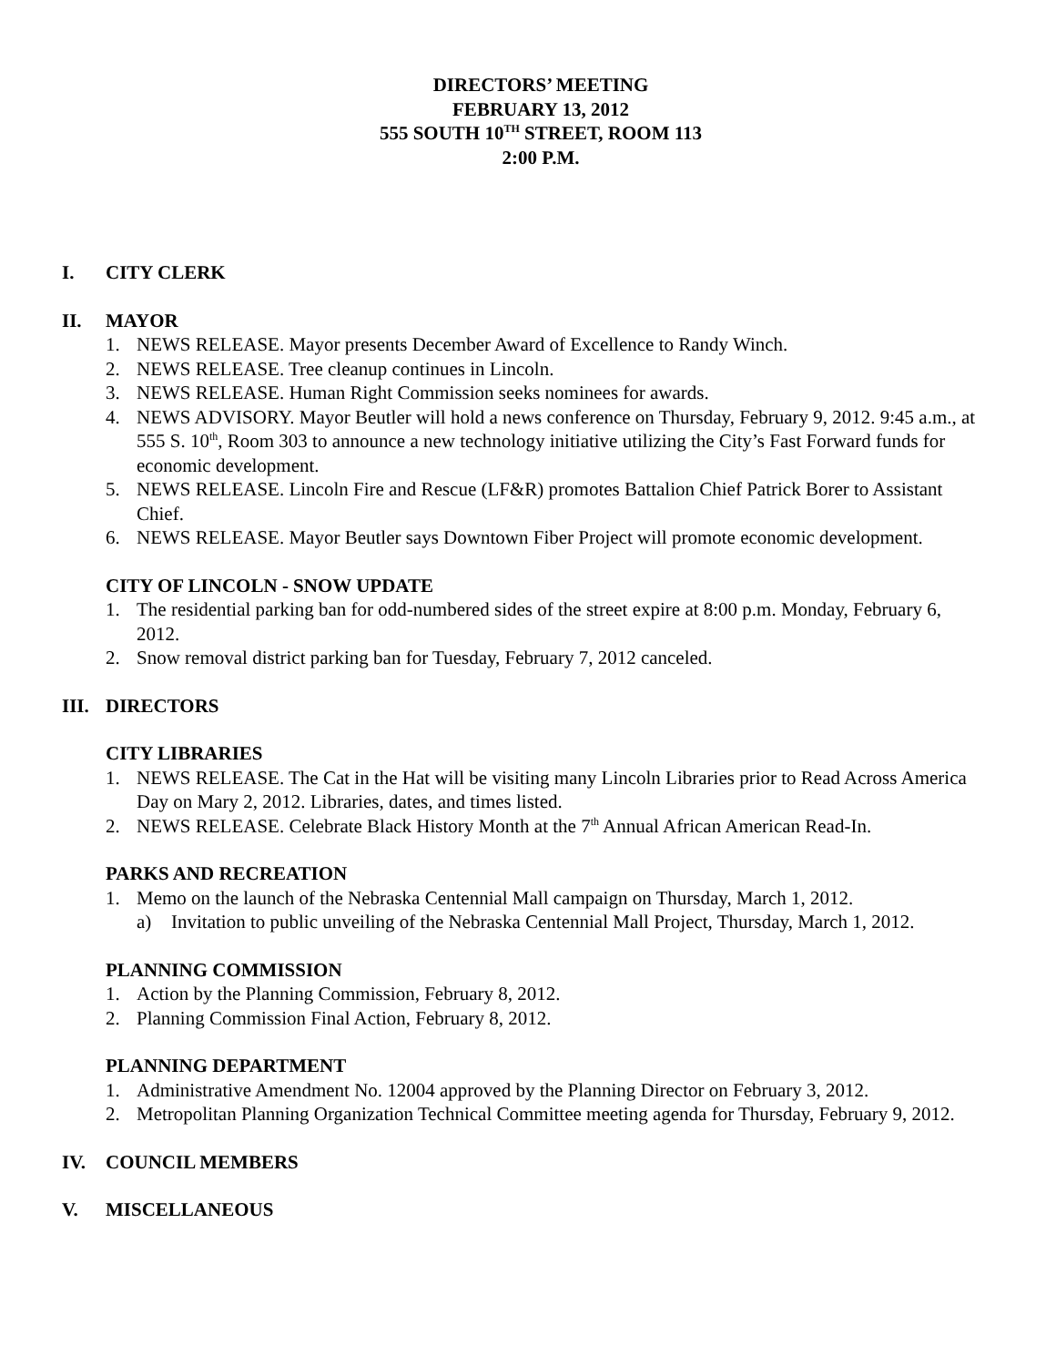DIRECTORS’ MEETING
FEBRUARY 13, 2012
555 SOUTH 10<sup>TH</sup> STREET, ROOM 113
2:00 P.M.
I. CITY CLERK
II. MAYOR
1. NEWS RELEASE. Mayor presents December Award of Excellence to Randy Winch.
2. NEWS RELEASE. Tree cleanup continues in Lincoln.
3. NEWS RELEASE. Human Right Commission seeks nominees for awards.
4. NEWS ADVISORY. Mayor Beutler will hold a news conference on Thursday, February 9, 2012. 9:45 a.m., at 555 S. 10<sup>th</sup>, Room 303 to announce a new technology initiative utilizing the City’s Fast Forward funds for economic development.
5. NEWS RELEASE. Lincoln Fire and Rescue (LF&R) promotes Battalion Chief Patrick Borer to Assistant Chief.
6. NEWS RELEASE. Mayor Beutler says Downtown Fiber Project will promote economic development.
CITY OF LINCOLN - SNOW UPDATE
1. The residential parking ban for odd-numbered sides of the street expire at 8:00 p.m. Monday, February 6, 2012.
2. Snow removal district parking ban for Tuesday, February 7, 2012 canceled.
III. DIRECTORS
CITY LIBRARIES
1. NEWS RELEASE. The Cat in the Hat will be visiting many Lincoln Libraries prior to Read Across America Day on Mary 2, 2012. Libraries, dates, and times listed.
2. NEWS RELEASE. Celebrate Black History Month at the 7<sup>th</sup> Annual African American Read-In.
PARKS AND RECREATION
1. Memo on the launch of the Nebraska Centennial Mall campaign on Thursday, March 1, 2012.
a) Invitation to public unveiling of the Nebraska Centennial Mall Project, Thursday, March 1, 2012.
PLANNING COMMISSION
1. Action by the Planning Commission, February 8, 2012.
2. Planning Commission Final Action, February 8, 2012.
PLANNING DEPARTMENT
1. Administrative Amendment No. 12004 approved by the Planning Director on February 3, 2012.
2. Metropolitan Planning Organization Technical Committee meeting agenda for Thursday, February 9, 2012.
IV. COUNCIL MEMBERS
V. MISCELLANEOUS